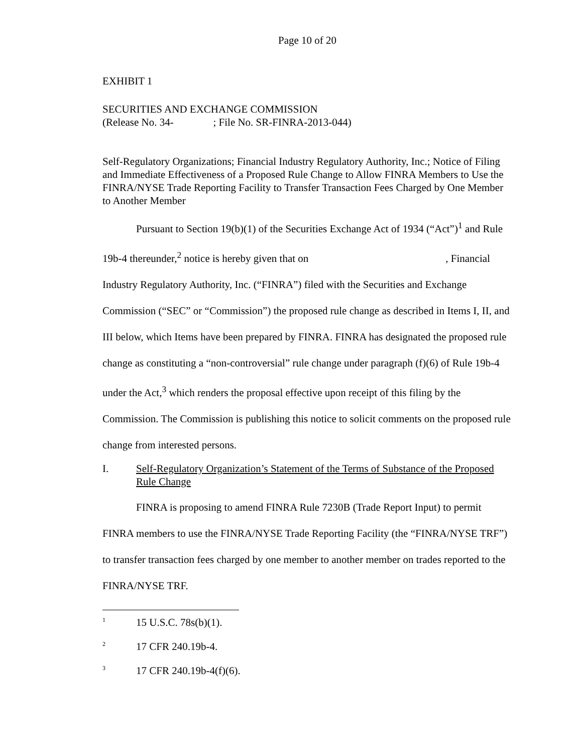Page 10 of 20
EXHIBIT 1
SECURITIES AND EXCHANGE COMMISSION
(Release No. 34- ; File No. SR-FINRA-2013-044)
Self-Regulatory Organizations; Financial Industry Regulatory Authority, Inc.; Notice of Filing and Immediate Effectiveness of a Proposed Rule Change to Allow FINRA Members to Use the FINRA/NYSE Trade Reporting Facility to Transfer Transaction Fees Charged by One Member to Another Member
Pursuant to Section 19(b)(1) of the Securities Exchange Act of 1934 (“Act”)<sup>1</sup> and Rule 19b-4 thereunder,<sup>2</sup> notice is hereby given that on , Financial Industry Regulatory Authority, Inc. (“FINRA”) filed with the Securities and Exchange Commission (“SEC” or “Commission”) the proposed rule change as described in Items I, II, and III below, which Items have been prepared by FINRA. FINRA has designated the proposed rule change as constituting a “non-controversial” rule change under paragraph (f)(6) of Rule 19b-4 under the Act,<sup>3</sup> which renders the proposal effective upon receipt of this filing by the Commission. The Commission is publishing this notice to solicit comments on the proposed rule change from interested persons.
I. Self-Regulatory Organization’s Statement of the Terms of Substance of the Proposed Rule Change
FINRA is proposing to amend FINRA Rule 7230B (Trade Report Input) to permit FINRA members to use the FINRA/NYSE Trade Reporting Facility (the “FINRA/NYSE TRF”) to transfer transaction fees charged by one member to another member on trades reported to the FINRA/NYSE TRF.
<sup>1</sup> 15 U.S.C. 78s(b)(1).
<sup>2</sup> 17 CFR 240.19b-4.
<sup>3</sup> 17 CFR 240.19b-4(f)(6).